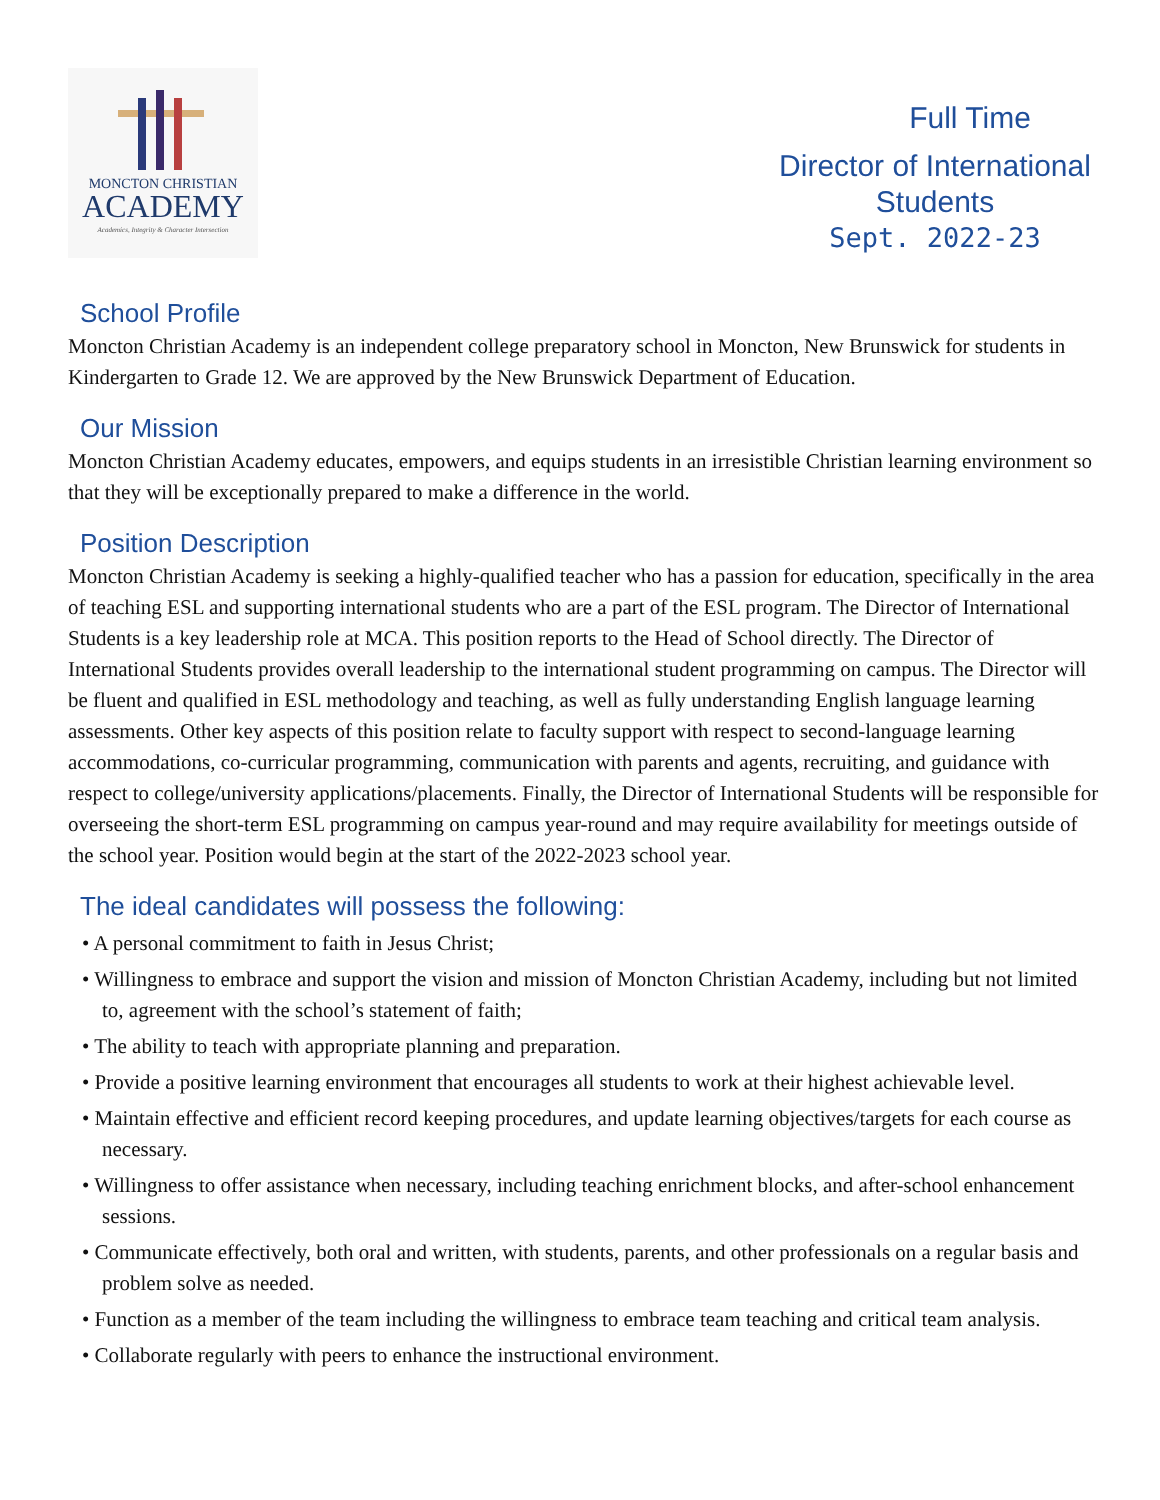MONCTON CHRISTIAN
ACADEMY
Academics, Integrity & Character Intersection
Full Time
Director of International Students
Sept. 2022-23
School Profile
Moncton Christian Academy is an independent college preparatory school in Moncton, New Brunswick for students in Kindergarten to Grade 12. We are approved by the New Brunswick Department of Education.
Our Mission
Moncton Christian Academy educates, empowers, and equips students in an irresistible Christian learning environment so that they will be exceptionally prepared to make a difference in the world.
Position Description
Moncton Christian Academy is seeking a highly-qualified teacher who has a passion for education, specifically in the area of teaching ESL and supporting international students who are a part of the ESL program. The Director of International Students is a key leadership role at MCA. This position reports to the Head of School directly. The Director of International Students provides overall leadership to the international student programming on campus. The Director will be fluent and qualified in ESL methodology and teaching, as well as fully understanding English language learning assessments. Other key aspects of this position relate to faculty support with respect to second-language learning accommodations, co-curricular programming, communication with parents and agents, recruiting, and guidance with respect to college/university applications/placements. Finally, the Director of International Students will be responsible for overseeing the short-term ESL programming on campus year-round and may require availability for meetings outside of the school year. Position would begin at the start of the 2022-2023 school year.
The ideal candidates will possess the following:
• A personal commitment to faith in Jesus Christ;
• Willingness to embrace and support the vision and mission of Moncton Christian Academy, including but not limited to, agreement with the school’s statement of faith;
• The ability to teach with appropriate planning and preparation.
• Provide a positive learning environment that encourages all students to work at their highest achievable level.
• Maintain effective and efficient record keeping procedures, and update learning objectives/targets for each course as necessary.
• Willingness to offer assistance when necessary, including teaching enrichment blocks, and after-school enhancement sessions.
• Communicate effectively, both oral and written, with students, parents, and other professionals on a regular basis and problem solve as needed.
• Function as a member of the team including the willingness to embrace team teaching and critical team analysis.
• Collaborate regularly with peers to enhance the instructional environment.